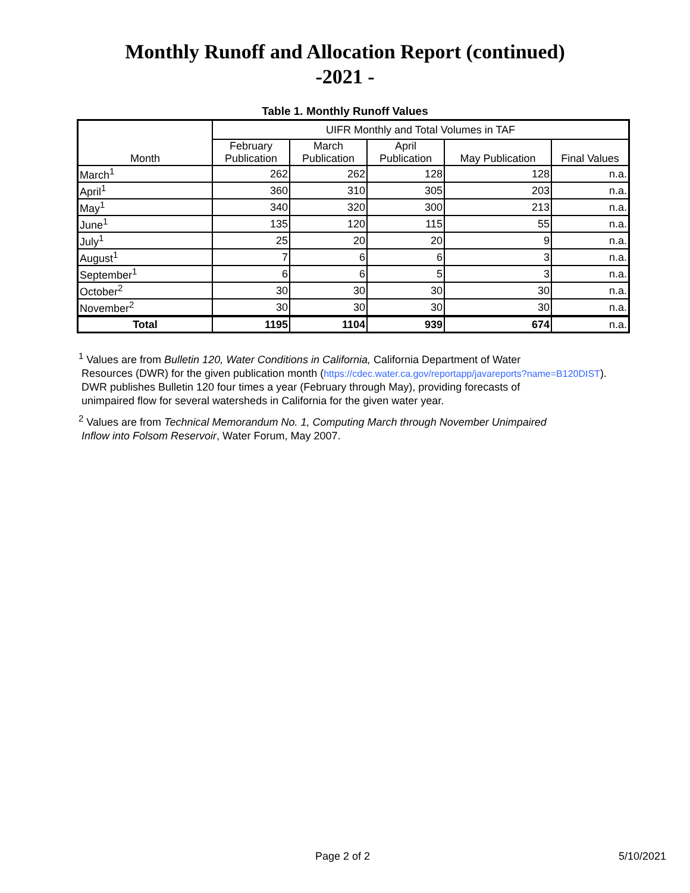Monthly Runoff and Allocation Report (continued)
-2021 -
Table 1. Monthly Runoff Values
| Month | UIFR Monthly and Total Volumes in TAF | | | | |
| --- | --- | --- | --- | --- | --- |
| | February Publication | March Publication | April Publication | May Publication | Final Values |
| March<sup>1</sup> | 262 | 262 | 128 | 128 | n.a. |
| April<sup>1</sup> | 360 | 310 | 305 | 203 | n.a. |
| May<sup>1</sup> | 340 | 320 | 300 | 213 | n.a. |
| June<sup>1</sup> | 135 | 120 | 115 | 55 | n.a. |
| July<sup>1</sup> | 25 | 20 | 20 | 9 | n.a. |
| August<sup>1</sup> | 7 | 6 | 6 | 3 | n.a. |
| September<sup>1</sup> | 6 | 6 | 5 | 3 | n.a. |
| October<sup>2</sup> | 30 | 30 | 30 | 30 | n.a. |
| November<sup>2</sup> | 30 | 30 | 30 | 30 | n.a. |
| Total | 1195 | 1104 | 939 | 674 | n.a. |
<sup>1</sup> Values are from Bulletin 120, Water Conditions in California, California Department of Water
Resources (DWR) for the given publication month (https://cdec.water.ca.gov/reportapp/javareports?name=B120DIST).
DWR publishes Bulletin 120 four times a year (February through May), providing forecasts of
unimpaired flow for several watersheds in California for the given water year.
<sup>2</sup> Values are from Technical Memorandum No. 1, Computing March through November Unimpaired
Inflow into Folsom Reservoir, Water Forum, May 2007.
Page 2 of 2 5/10/2021